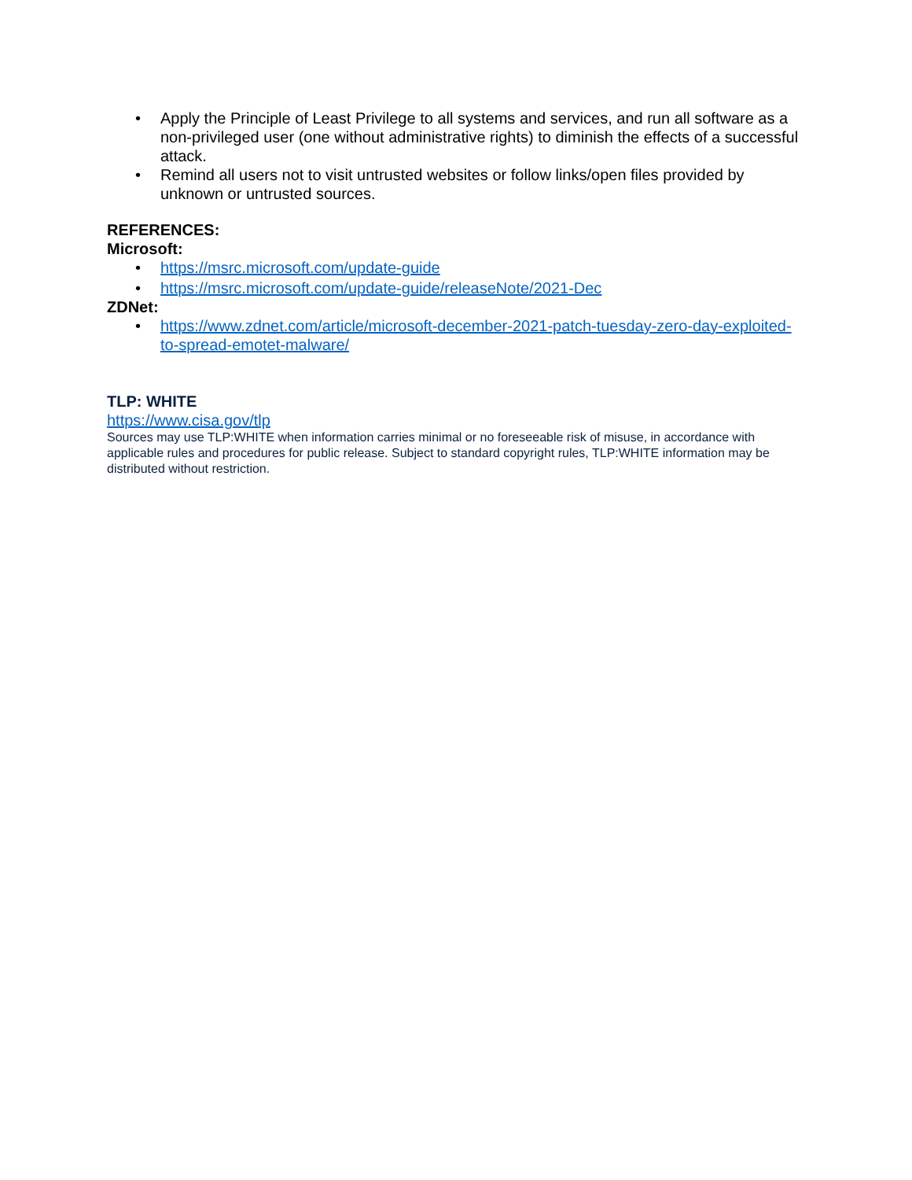• Apply the Principle of Least Privilege to all systems and services, and run all software as a non-privileged user (one without administrative rights) to diminish the effects of a successful attack.
• Remind all users not to visit untrusted websites or follow links/open files provided by unknown or untrusted sources.
REFERENCES:
Microsoft:
• https://msrc.microsoft.com/update-guide
• https://msrc.microsoft.com/update-guide/releaseNote/2021-Dec
ZDNet:
• https://www.zdnet.com/article/microsoft-december-2021-patch-tuesday-zero-day-exploited-to-spread-emotet-malware/
TLP: WHITE
https://www.cisa.gov/tlp
Sources may use TLP:WHITE when information carries minimal or no foreseeable risk of misuse, in accordance with applicable rules and procedures for public release. Subject to standard copyright rules, TLP:WHITE information may be distributed without restriction.